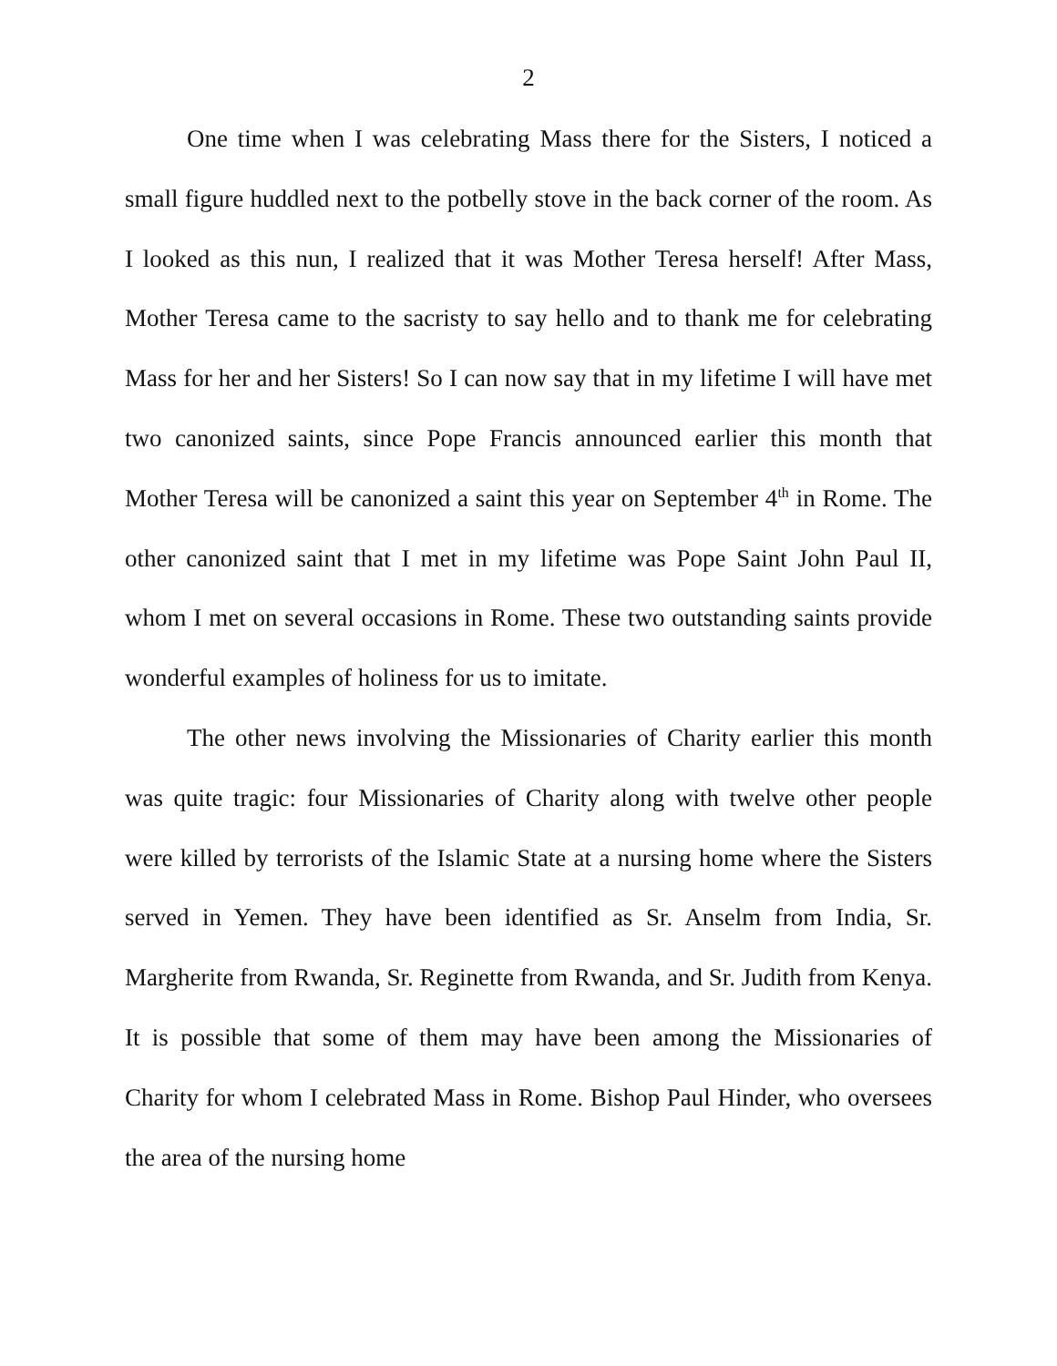2
One time when I was celebrating Mass there for the Sisters, I noticed a small figure huddled next to the potbelly stove in the back corner of the room. As I looked as this nun, I realized that it was Mother Teresa herself! After Mass, Mother Teresa came to the sacristy to say hello and to thank me for celebrating Mass for her and her Sisters! So I can now say that in my lifetime I will have met two canonized saints, since Pope Francis announced earlier this month that Mother Teresa will be canonized a saint this year on September 4<sup>th</sup> in Rome. The other canonized saint that I met in my lifetime was Pope Saint John Paul II, whom I met on several occasions in Rome. These two outstanding saints provide wonderful examples of holiness for us to imitate.
The other news involving the Missionaries of Charity earlier this month was quite tragic: four Missionaries of Charity along with twelve other people were killed by terrorists of the Islamic State at a nursing home where the Sisters served in Yemen. They have been identified as Sr. Anselm from India, Sr. Margherite from Rwanda, Sr. Reginette from Rwanda, and Sr. Judith from Kenya. It is possible that some of them may have been among the Missionaries of Charity for whom I celebrated Mass in Rome. Bishop Paul Hinder, who oversees the area of the nursing home